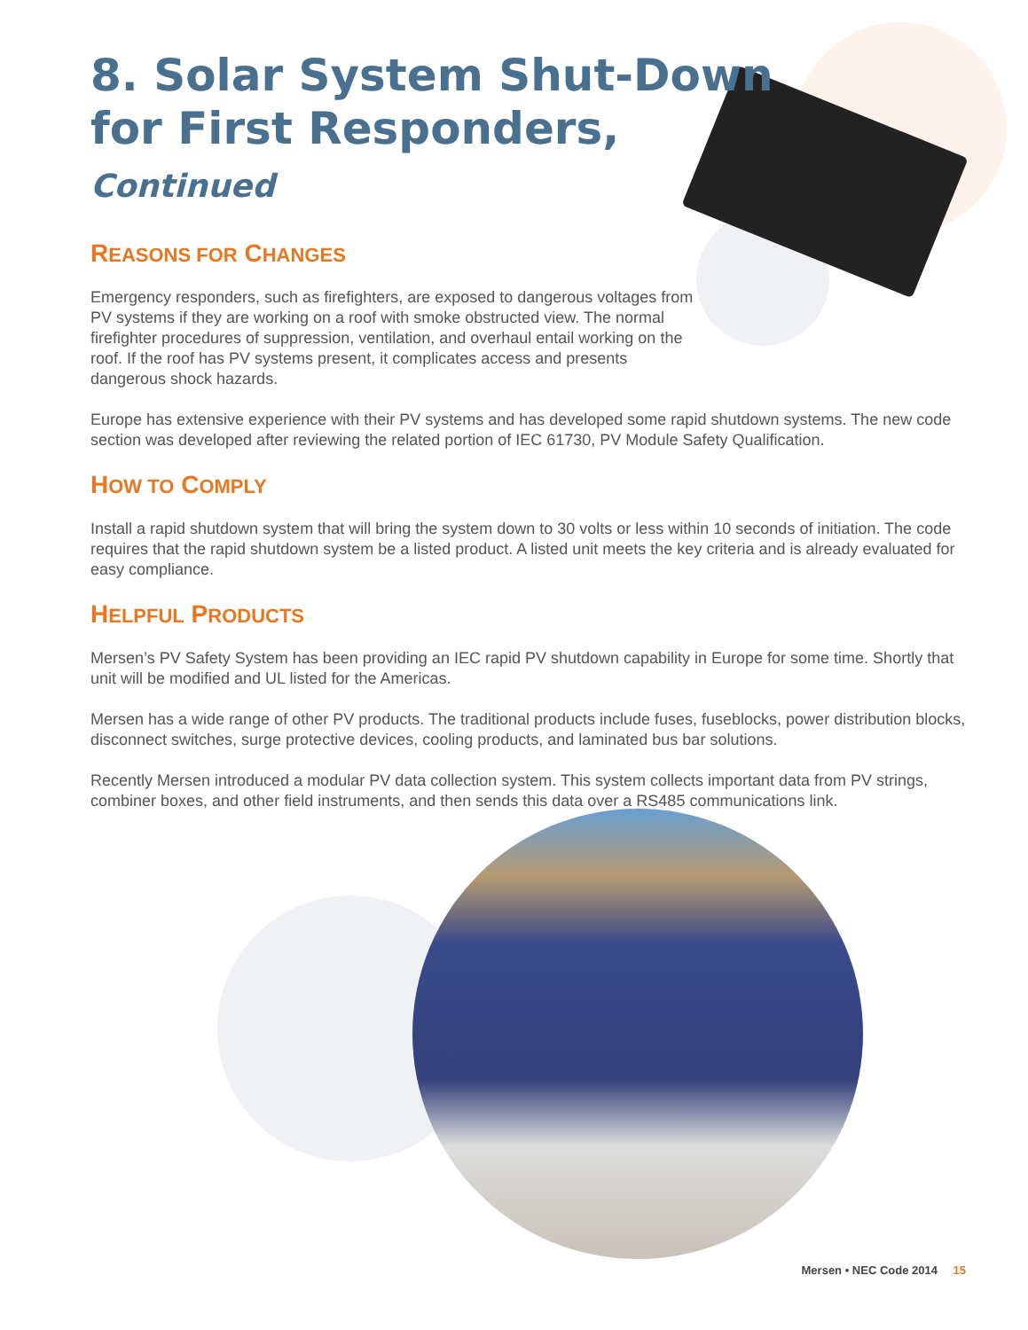8. Solar System Shut-Down for First Responders, Continued
REASONS FOR CHANGES
Emergency responders, such as firefighters, are exposed to dangerous voltages from PV systems if they are working on a roof with smoke obstructed view. The normal firefighter procedures of suppression, ventilation, and overhaul entail working on the roof. If the roof has PV systems present, it complicates access and presents dangerous shock hazards.
Europe has extensive experience with their PV systems and has developed some rapid shutdown systems. The new code section was developed after reviewing the related portion of IEC 61730, PV Module Safety Qualification.
HOW TO COMPLY
Install a rapid shutdown system that will bring the system down to 30 volts or less within 10 seconds of initiation. The code requires that the rapid shutdown system be a listed product. A listed unit meets the key criteria and is already evaluated for easy compliance.
HELPFUL PRODUCTS
Mersen’s PV Safety System has been providing an IEC rapid PV shutdown capability in Europe for some time. Shortly that unit will be modified and UL listed for the Americas.
Mersen has a wide range of other PV products. The traditional products include fuses, fuseblocks, power distribution blocks, disconnect switches, surge protective devices, cooling products, and laminated bus bar solutions.
Recently Mersen introduced a modular PV data collection system. This system collects important data from PV strings, combiner boxes, and other field instruments, and then sends this data over a RS485 communications link.
Mersen • NEC Code 2014 15